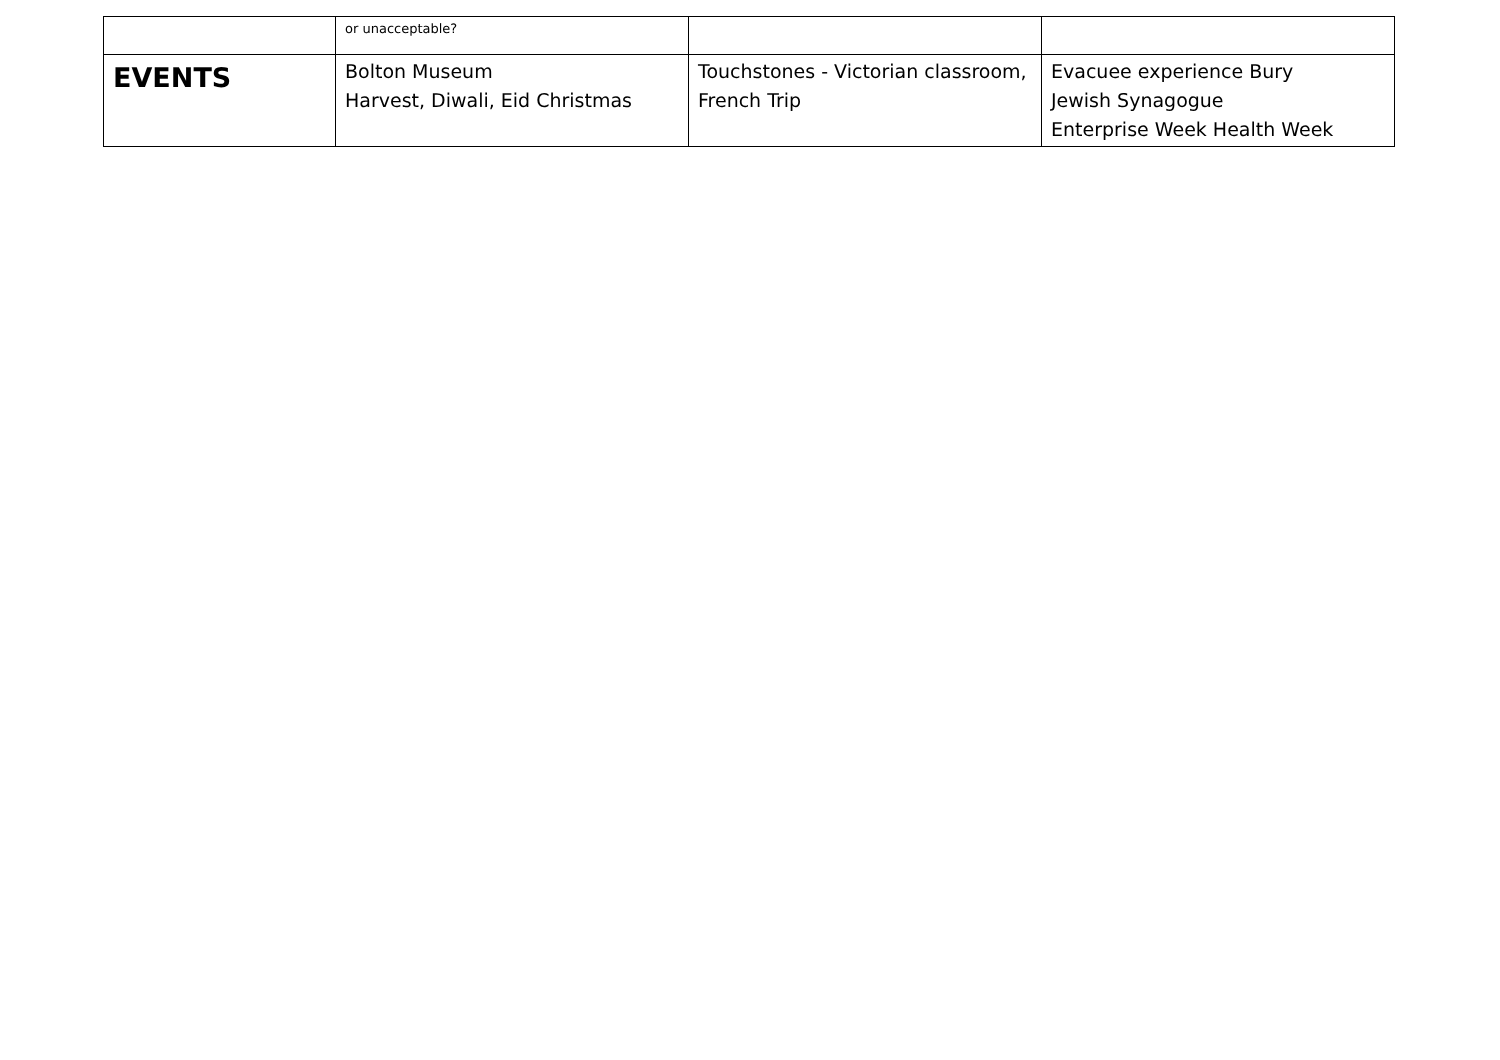| | or unacceptable? | | |
| EVENTS | Bolton Museum Harvest, Diwali, Eid Christmas | Touchstones - Victorian classroom, French Trip | Evacuee experience Bury Jewish Synagogue Enterprise Week Health Week |